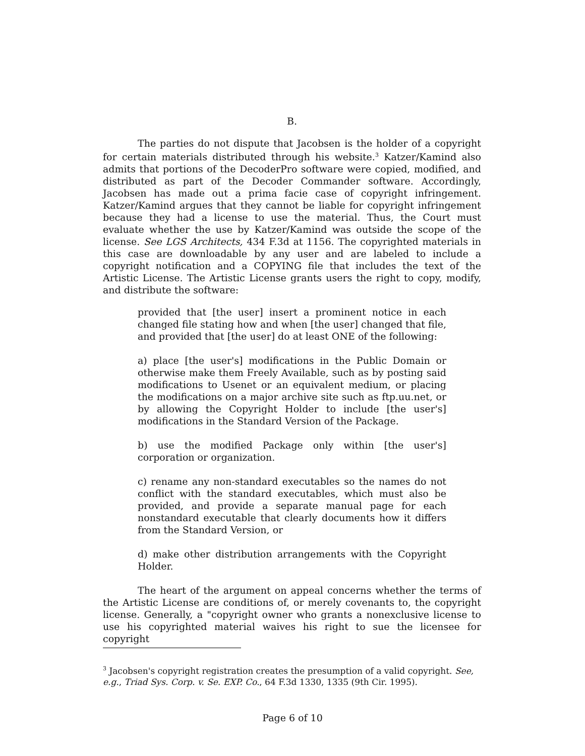B.
The parties do not dispute that Jacobsen is the holder of a copyright for certain materials distributed through his website.<sup>3</sup> Katzer/Kamind also admits that portions of the DecoderPro software were copied, modified, and distributed as part of the Decoder Commander software. Accordingly, Jacobsen has made out a prima facie case of copyright infringement. Katzer/Kamind argues that they cannot be liable for copyright infringement because they had a license to use the material. Thus, the Court must evaluate whether the use by Katzer/Kamind was outside the scope of the license. See LGS Architects, 434 F.3d at 1156. The copyrighted materials in this case are downloadable by any user and are labeled to include a copyright notification and a COPYING file that includes the text of the Artistic License. The Artistic License grants users the right to copy, modify, and distribute the software:
provided that [the user] insert a prominent notice in each changed file stating how and when [the user] changed that file, and provided that [the user] do at least ONE of the following:
a) place [the user's] modifications in the Public Domain or otherwise make them Freely Available, such as by posting said modifications to Usenet or an equivalent medium, or placing the modifications on a major archive site such as ftp.uu.net, or by allowing the Copyright Holder to include [the user's] modifications in the Standard Version of the Package.
b) use the modified Package only within [the user's] corporation or organization.
c) rename any non-standard executables so the names do not conflict with the standard executables, which must also be provided, and provide a separate manual page for each nonstandard executable that clearly documents how it differs from the Standard Version, or
d) make other distribution arrangements with the Copyright Holder.
The heart of the argument on appeal concerns whether the terms of the Artistic License are conditions of, or merely covenants to, the copyright license. Generally, a "copyright owner who grants a nonexclusive license to use his copyrighted material waives his right to sue the licensee for copyright
<sup>3</sup> Jacobsen's copyright registration creates the presumption of a valid copyright. See, e.g., Triad Sys. Corp. v. Se. EXP. Co., 64 F.3d 1330, 1335 (9th Cir. 1995).
Page 6 of 10